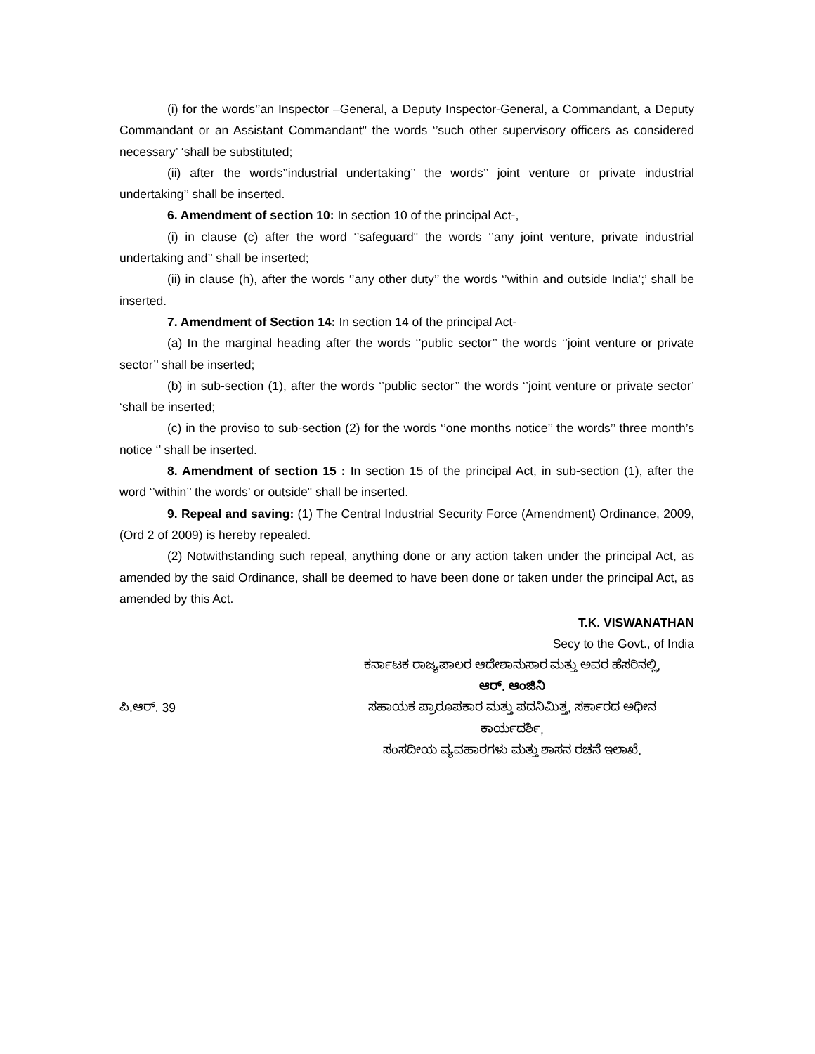(i) for the words’’an Inspector –General, a Deputy Inspector-General, a Commandant, a Deputy Commandant or an Assistant Commandant" the words ‘’such other supervisory officers as considered necessary’ ‘shall be substituted;
(ii) after the words’’industrial undertaking’’ the words’’ joint venture or private industrial undertaking’’ shall be inserted.
6. Amendment of section 10: In section 10 of the principal Act-,
(i) in clause (c) after the word ‘’safeguard" the words ‘’any joint venture, private industrial undertaking and’’ shall be inserted;
(ii) in clause (h), after the words ‘’any other duty’’ the words ‘’within and outside India’;’ shall be inserted.
7. Amendment of Section 14: In section 14 of the principal Act-
(a) In the marginal heading after the words ‘’public sector’’ the words ‘’joint venture or private sector’’ shall be inserted;
(b) in sub-section (1), after the words ‘’public sector’’ the words ‘’joint venture or private sector’ ‘shall be inserted;
(c) in the proviso to sub-section (2) for the words ‘’one months notice’’ the words’’ three month’s notice ‘’ shall be inserted.
8. Amendment of section 15 : In section 15 of the principal Act, in sub-section (1), after the word ‘’within’’ the words’ or outside" shall be inserted.
9. Repeal and saving: (1) The Central Industrial Security Force (Amendment) Ordinance, 2009, (Ord 2 of 2009) is hereby repealed.
(2) Notwithstanding such repeal, anything done or any action taken under the principal Act, as amended by the said Ordinance, shall be deemed to have been done or taken under the principal Act, as amended by this Act.
T.K. VISWANATHAN
Secy to the Govt., of India
ಕರ್ನಾಟಕ ರಾಜ್ಯಪಾಲರ ಆದೇಶಾನುಸಾರ ಮತ್ತು ಅವರ ಹೆಸರಿನಲ್ಲಿ,
ಆರ್. ಆಂಜಿನಿ
ಪಿ.ಆರ್. 39 ಸಹಾಯಕ ಪ್ರಾರೂಪಕಾರ ಮತ್ತು ಪದನಿಮಿತ್ತ, ಸರ್ಕಾರದ ಅಧೀನ
ಕಾರ್ಯದರ್ಶಿ,
ಸಂಸದೀಯ ವ್ಯವಹಾರಗಳು ಮತ್ತು ಶಾಸನ ರಚನೆ ಇಲಾಖೆ.